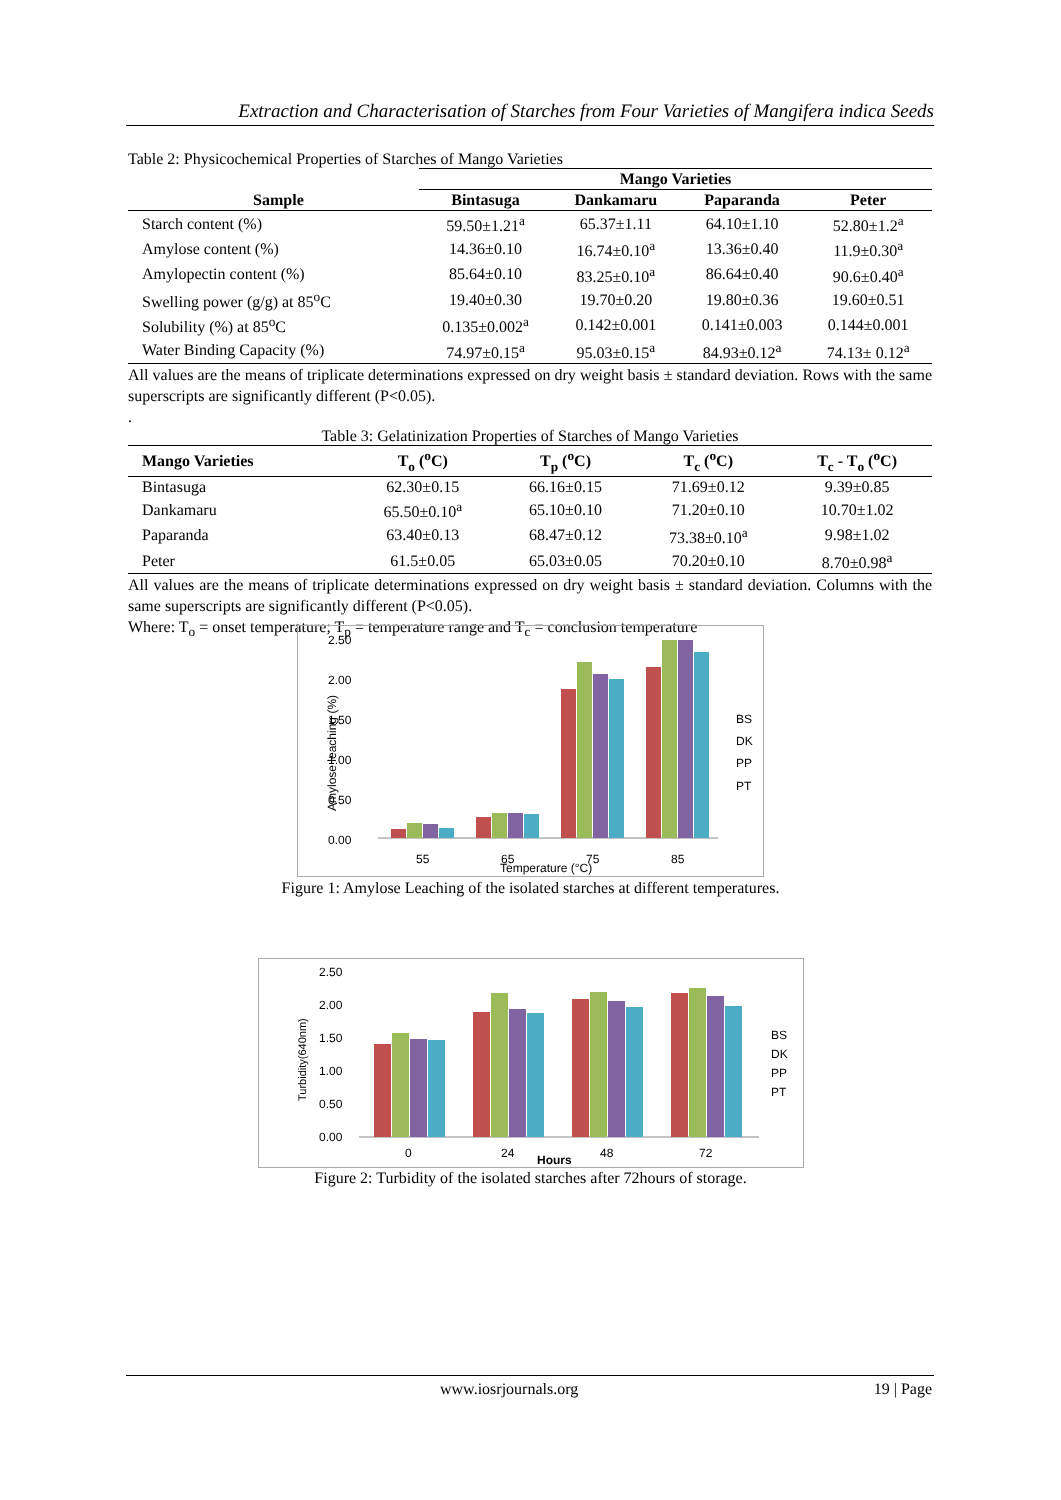Extraction and Characterisation of Starches from Four Varieties of Mangifera indica Seeds
Table 2: Physicochemical Properties of Starches of Mango Varieties
| | Mango Varieties | | | |
| --- | --- | --- | --- | --- |
| Sample | Bintasuga | Dankamaru | Paparanda | Peter |
| Starch content (%) | 59.50±1.21<sup>a</sup> | 65.37±1.11 | 64.10±1.10 | 52.80±1.2<sup>a</sup> |
| Amylose content (%) | 14.36±0.10 | 16.74±0.10<sup>a</sup> | 13.36±0.40 | 11.9±0.30<sup>a</sup> |
| Amylopectin content (%) | 85.64±0.10 | 83.25±0.10<sup>a</sup> | 86.64±0.40 | 90.6±0.40<sup>a</sup> |
| Swelling power (g/g) at 85<sup>o</sup>C | 19.40±0.30 | 19.70±0.20 | 19.80±0.36 | 19.60±0.51 |
| Solubility (%) at 85<sup>o</sup>C | 0.135±0.002<sup>a</sup> | 0.142±0.001 | 0.141±0.003 | 0.144±0.001 |
| Water Binding Capacity (%) | 74.97±0.15<sup>a</sup> | 95.03±0.15<sup>a</sup> | 84.93±0.12<sup>a</sup> | 74.13± 0.12<sup>a</sup> |
All values are the means of triplicate determinations expressed on dry weight basis ± standard deviation. Rows with the same superscripts are significantly different (P<0.05).
.
Table 3: Gelatinization Properties of Starches of Mango Varieties
| Mango Varieties | T<sub>o</sub> (<sup>o</sup>C) | T<sub>p</sub> (<sup>o</sup>C) | T<sub>c</sub> (<sup>o</sup>C) | T<sub>c</sub> - T<sub>o</sub> (<sup>o</sup>C) |
| --- | --- | --- | --- | --- |
| Bintasuga | 62.30±0.15 | 66.16±0.15 | 71.69±0.12 | 9.39±0.85 |
| Dankamaru | 65.50±0.10<sup>a</sup> | 65.10±0.10 | 71.20±0.10 | 10.70±1.02 |
| Paparanda | 63.40±0.13 | 68.47±0.12 | 73.38±0.10<sup>a</sup> | 9.98±1.02 |
| Peter | 61.5±0.05 | 65.03±0.05 | 70.20±0.10 | 8.70±0.98<sup>a</sup> |
All values are the means of triplicate determinations expressed on dry weight basis ± standard deviation. Columns with the same superscripts are significantly different (P<0.05).
Where: T<sub>o</sub> = onset temperature; T<sub>p</sub> = temperature range and T<sub>c</sub> = conclusion temperature
2.50
2.00
1.50
1.00
0.50
0.00
Amylose leaching (%)
55
65
75
85
Temperature (°C)
BS
DK
PP
PT
Figure 1: Amylose Leaching of the isolated starches at different temperatures.
2.50
2.00
1.50
1.00
0.50
0.00
Turbidity(640nm)
0
24
48
72
Hours
BS
DK
PP
PT
Figure 2: Turbidity of the isolated starches after 72hours of storage.
www.iosrjournals.org 19 | Page